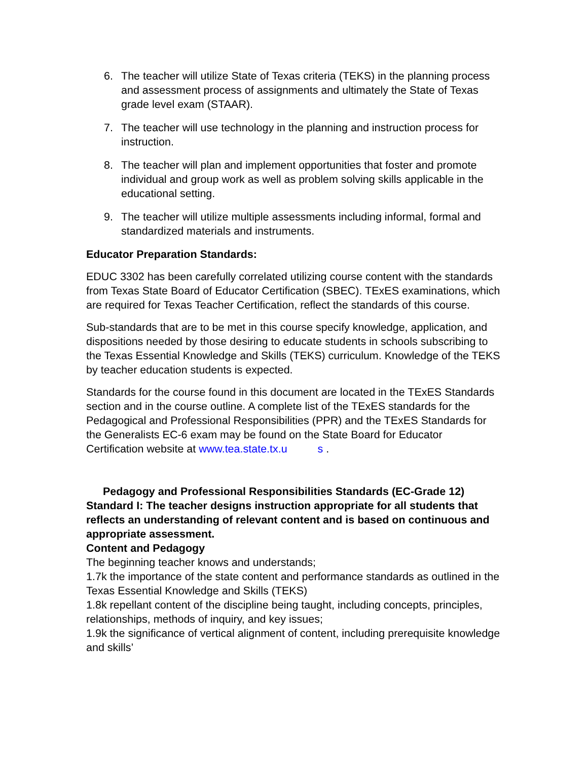6. The teacher will utilize State of Texas criteria (TEKS) in the planning process and assessment process of assignments and ultimately the State of Texas grade level exam (STAAR).
7. The teacher will use technology in the planning and instruction process for instruction.
8. The teacher will plan and implement opportunities that foster and promote individual and group work as well as problem solving skills applicable in the educational setting.
9. The teacher will utilize multiple assessments including informal, formal and standardized materials and instruments.
Educator Preparation Standards:
EDUC 3302 has been carefully correlated utilizing course content with the standards from Texas State Board of Educator Certification (SBEC). TExES examinations, which are required for Texas Teacher Certification, reflect the standards of this course.
Sub-standards that are to be met in this course specify knowledge, application, and dispositions needed by those desiring to educate students in schools subscribing to the Texas Essential Knowledge and Skills (TEKS) curriculum. Knowledge of the TEKS by teacher education students is expected.
Standards for the course found in this document are located in the TExES Standards section and in the course outline. A complete list of the TExES standards for the Pedagogical and Professional Responsibilities (PPR) and the TExES Standards for the Generalists EC-6 exam may be found on the State Board for Educator Certification website at www.tea.state.tx.u s .
Pedagogy and Professional Responsibilities Standards (EC-Grade 12)
Standard I: The teacher designs instruction appropriate for all students that reflects an understanding of relevant content and is based on continuous and appropriate assessment.
Content and Pedagogy
The beginning teacher knows and understands;
1.7k the importance of the state content and performance standards as outlined in the Texas Essential Knowledge and Skills (TEKS)
1.8k repellant content of the discipline being taught, including concepts, principles, relationships, methods of inquiry, and key issues;
1.9k the significance of vertical alignment of content, including prerequisite knowledge and skills’